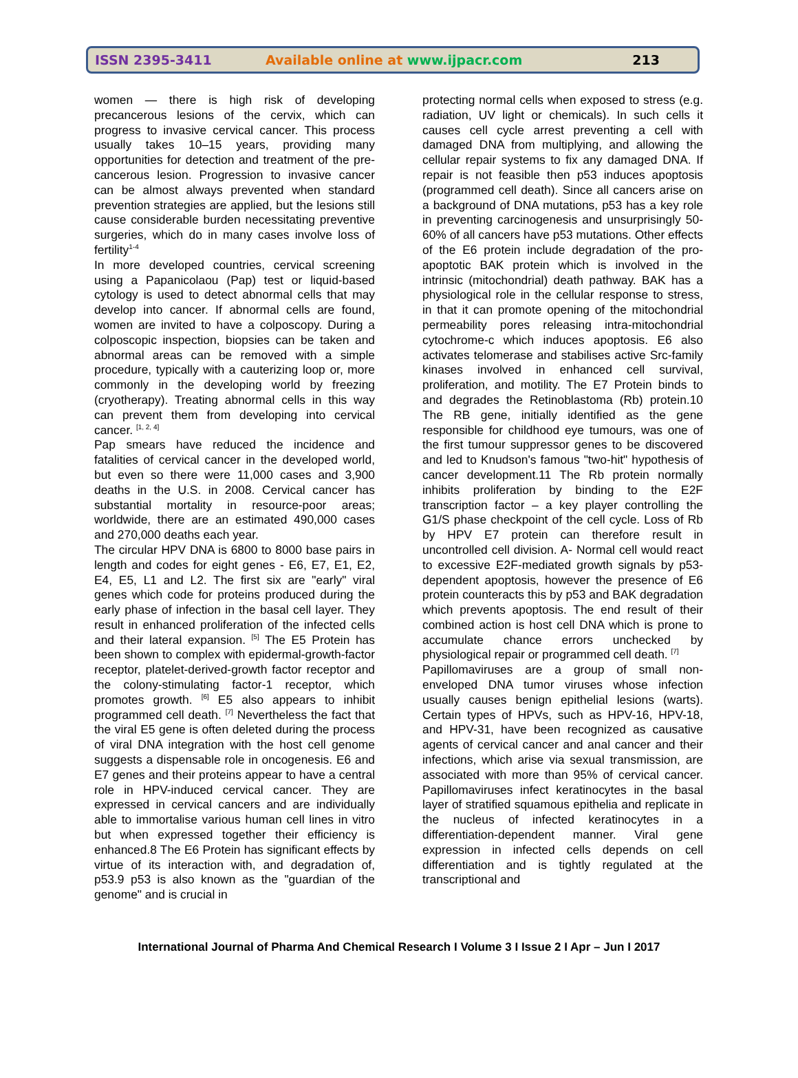ISSN 2395-3411 Available online at www.ijpacr.com 213
women — there is high risk of developing precancerous lesions of the cervix, which can progress to invasive cervical cancer. This process usually takes 10–15 years, providing many opportunities for detection and treatment of the pre-cancerous lesion. Progression to invasive cancer can be almost always prevented when standard prevention strategies are applied, but the lesions still cause considerable burden necessitating preventive surgeries, which do in many cases involve loss of fertility<sup>1-4</sup>
In more developed countries, cervical screening using a Papanicolaou (Pap) test or liquid-based cytology is used to detect abnormal cells that may develop into cancer. If abnormal cells are found, women are invited to have a colposcopy. During a colposcopic inspection, biopsies can be taken and abnormal areas can be removed with a simple procedure, typically with a cauterizing loop or, more commonly in the developing world by freezing (cryotherapy). Treating abnormal cells in this way can prevent them from developing into cervical cancer. <sup>[1, 2, 4]</sup>
Pap smears have reduced the incidence and fatalities of cervical cancer in the developed world, but even so there were 11,000 cases and 3,900 deaths in the U.S. in 2008. Cervical cancer has substantial mortality in resource-poor areas; worldwide, there are an estimated 490,000 cases and 270,000 deaths each year.
The circular HPV DNA is 6800 to 8000 base pairs in length and codes for eight genes - E6, E7, E1, E2, E4, E5, L1 and L2. The first six are "early" viral genes which code for proteins produced during the early phase of infection in the basal cell layer. They result in enhanced proliferation of the infected cells and their lateral expansion. <sup>[5]</sup> The E5 Protein has been shown to complex with epidermal-growth-factor receptor, platelet-derived-growth factor receptor and the colony-stimulating factor-1 receptor, which promotes growth. <sup>[6]</sup> E5 also appears to inhibit programmed cell death. <sup>[7]</sup> Nevertheless the fact that the viral E5 gene is often deleted during the process of viral DNA integration with the host cell genome suggests a dispensable role in oncogenesis. E6 and E7 genes and their proteins appear to have a central role in HPV-induced cervical cancer. They are expressed in cervical cancers and are individually able to immortalise various human cell lines in vitro but when expressed together their efficiency is enhanced.8 The E6 Protein has significant effects by virtue of its interaction with, and degradation of, p53.9 p53 is also known as the "guardian of the genome" and is crucial in
protecting normal cells when exposed to stress (e.g. radiation, UV light or chemicals). In such cells it causes cell cycle arrest preventing a cell with damaged DNA from multiplying, and allowing the cellular repair systems to fix any damaged DNA. If repair is not feasible then p53 induces apoptosis (programmed cell death). Since all cancers arise on a background of DNA mutations, p53 has a key role in preventing carcinogenesis and unsurprisingly 50-60% of all cancers have p53 mutations. Other effects of the E6 protein include degradation of the pro-apoptotic BAK protein which is involved in the intrinsic (mitochondrial) death pathway. BAK has a physiological role in the cellular response to stress, in that it can promote opening of the mitochondrial permeability pores releasing intra-mitochondrial cytochrome-c which induces apoptosis. E6 also activates telomerase and stabilises active Src-family kinases involved in enhanced cell survival, proliferation, and motility. The E7 Protein binds to and degrades the Retinoblastoma (Rb) protein.10 The RB gene, initially identified as the gene responsible for childhood eye tumours, was one of the first tumour suppressor genes to be discovered and led to Knudson's famous "two-hit" hypothesis of cancer development.11 The Rb protein normally inhibits proliferation by binding to the E2F transcription factor – a key player controlling the G1/S phase checkpoint of the cell cycle. Loss of Rb by HPV E7 protein can therefore result in uncontrolled cell division. A- Normal cell would react to excessive E2F-mediated growth signals by p53-dependent apoptosis, however the presence of E6 protein counteracts this by p53 and BAK degradation which prevents apoptosis. The end result of their combined action is host cell DNA which is prone to accumulate chance errors unchecked by physiological repair or programmed cell death. <sup>[7]</sup>
Papillomaviruses are a group of small non-enveloped DNA tumor viruses whose infection usually causes benign epithelial lesions (warts). Certain types of HPVs, such as HPV-16, HPV-18, and HPV-31, have been recognized as causative agents of cervical cancer and anal cancer and their infections, which arise via sexual transmission, are associated with more than 95% of cervical cancer. Papillomaviruses infect keratinocytes in the basal layer of stratified squamous epithelia and replicate in the nucleus of infected keratinocytes in a differentiation-dependent manner. Viral gene expression in infected cells depends on cell differentiation and is tightly regulated at the transcriptional and
International Journal of Pharma And Chemical Research I Volume 3 I Issue 2 I Apr – Jun I 2017